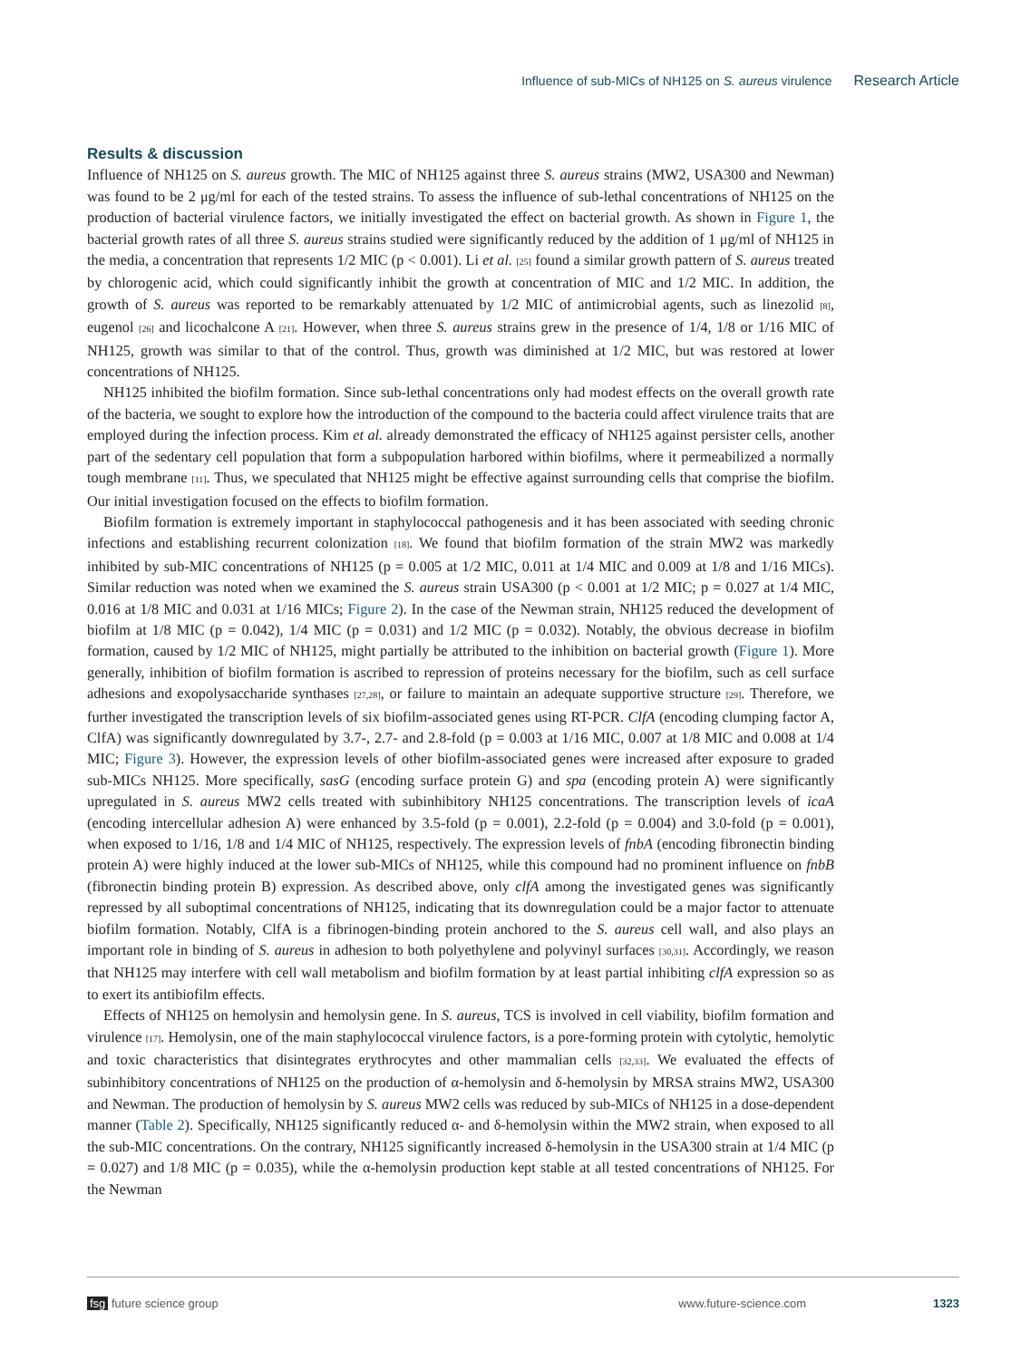Influence of sub-MICs of NH125 on S. aureus virulence Research Article
Results & discussion
Influence of NH125 on S. aureus growth. The MIC of NH125 against three S. aureus strains (MW2, USA300 and Newman) was found to be 2 μg/ml for each of the tested strains. To assess the influence of sub-lethal concentrations of NH125 on the production of bacterial virulence factors, we initially investigated the effect on bacterial growth. As shown in Figure 1, the bacterial growth rates of all three S. aureus strains studied were significantly reduced by the addition of 1 μg/ml of NH125 in the media, a concentration that represents 1/2 MIC (p < 0.001). Li et al. [25] found a similar growth pattern of S. aureus treated by chlorogenic acid, which could significantly inhibit the growth at concentration of MIC and 1/2 MIC. In addition, the growth of S. aureus was reported to be remarkably attenuated by 1/2 MIC of antimicrobial agents, such as linezolid [8], eugenol [26] and licochalcone A [21]. However, when three S. aureus strains grew in the presence of 1/4, 1/8 or 1/16 MIC of NH125, growth was similar to that of the control. Thus, growth was diminished at 1/2 MIC, but was restored at lower concentrations of NH125.
NH125 inhibited the biofilm formation. Since sub-lethal concentrations only had modest effects on the overall growth rate of the bacteria, we sought to explore how the introduction of the compound to the bacteria could affect virulence traits that are employed during the infection process. Kim et al. already demonstrated the efficacy of NH125 against persister cells, another part of the sedentary cell population that form a subpopulation harbored within biofilms, where it permeabilized a normally tough membrane [11]. Thus, we speculated that NH125 might be effective against surrounding cells that comprise the biofilm. Our initial investigation focused on the effects to biofilm formation.
Biofilm formation is extremely important in staphylococcal pathogenesis and it has been associated with seeding chronic infections and establishing recurrent colonization [18]. We found that biofilm formation of the strain MW2 was markedly inhibited by sub-MIC concentrations of NH125 (p = 0.005 at 1/2 MIC, 0.011 at 1/4 MIC and 0.009 at 1/8 and 1/16 MICs). Similar reduction was noted when we examined the S. aureus strain USA300 (p < 0.001 at 1/2 MIC; p = 0.027 at 1/4 MIC, 0.016 at 1/8 MIC and 0.031 at 1/16 MICs; Figure 2). In the case of the Newman strain, NH125 reduced the development of biofilm at 1/8 MIC (p = 0.042), 1/4 MIC (p = 0.031) and 1/2 MIC (p = 0.032). Notably, the obvious decrease in biofilm formation, caused by 1/2 MIC of NH125, might partially be attributed to the inhibition on bacterial growth (Figure 1). More generally, inhibition of biofilm formation is ascribed to repression of proteins necessary for the biofilm, such as cell surface adhesions and exopolysaccharide synthases [27,28], or failure to maintain an adequate supportive structure [29]. Therefore, we further investigated the transcription levels of six biofilm-associated genes using RT-PCR. ClfA (encoding clumping factor A, ClfA) was significantly downregulated by 3.7-, 2.7- and 2.8-fold (p = 0.003 at 1/16 MIC, 0.007 at 1/8 MIC and 0.008 at 1/4 MIC; Figure 3). However, the expression levels of other biofilm-associated genes were increased after exposure to graded sub-MICs NH125. More specifically, sasG (encoding surface protein G) and spa (encoding protein A) were significantly upregulated in S. aureus MW2 cells treated with subinhibitory NH125 concentrations. The transcription levels of icaA (encoding intercellular adhesion A) were enhanced by 3.5-fold (p = 0.001), 2.2-fold (p = 0.004) and 3.0-fold (p = 0.001), when exposed to 1/16, 1/8 and 1/4 MIC of NH125, respectively. The expression levels of fnbA (encoding fibronectin binding protein A) were highly induced at the lower sub-MICs of NH125, while this compound had no prominent influence on fnbB (fibronectin binding protein B) expression. As described above, only clfA among the investigated genes was significantly repressed by all suboptimal concentrations of NH125, indicating that its downregulation could be a major factor to attenuate biofilm formation. Notably, ClfA is a fibrinogen-binding protein anchored to the S. aureus cell wall, and also plays an important role in binding of S. aureus in adhesion to both polyethylene and polyvinyl surfaces [30,31]. Accordingly, we reason that NH125 may interfere with cell wall metabolism and biofilm formation by at least partial inhibiting clfA expression so as to exert its antibiofilm effects.
Effects of NH125 on hemolysin and hemolysin gene. In S. aureus, TCS is involved in cell viability, biofilm formation and virulence [17]. Hemolysin, one of the main staphylococcal virulence factors, is a pore-forming protein with cytolytic, hemolytic and toxic characteristics that disintegrates erythrocytes and other mammalian cells [32,33]. We evaluated the effects of subinhibitory concentrations of NH125 on the production of α-hemolysin and δ-hemolysin by MRSA strains MW2, USA300 and Newman. The production of hemolysin by S. aureus MW2 cells was reduced by sub-MICs of NH125 in a dose-dependent manner (Table 2). Specifically, NH125 significantly reduced α- and δ-hemolysin within the MW2 strain, when exposed to all the sub-MIC concentrations. On the contrary, NH125 significantly increased δ-hemolysin in the USA300 strain at 1/4 MIC (p = 0.027) and 1/8 MIC (p = 0.035), while the α-hemolysin production kept stable at all tested concentrations of NH125. For the Newman
fsg future science group www.future-science.com 1323